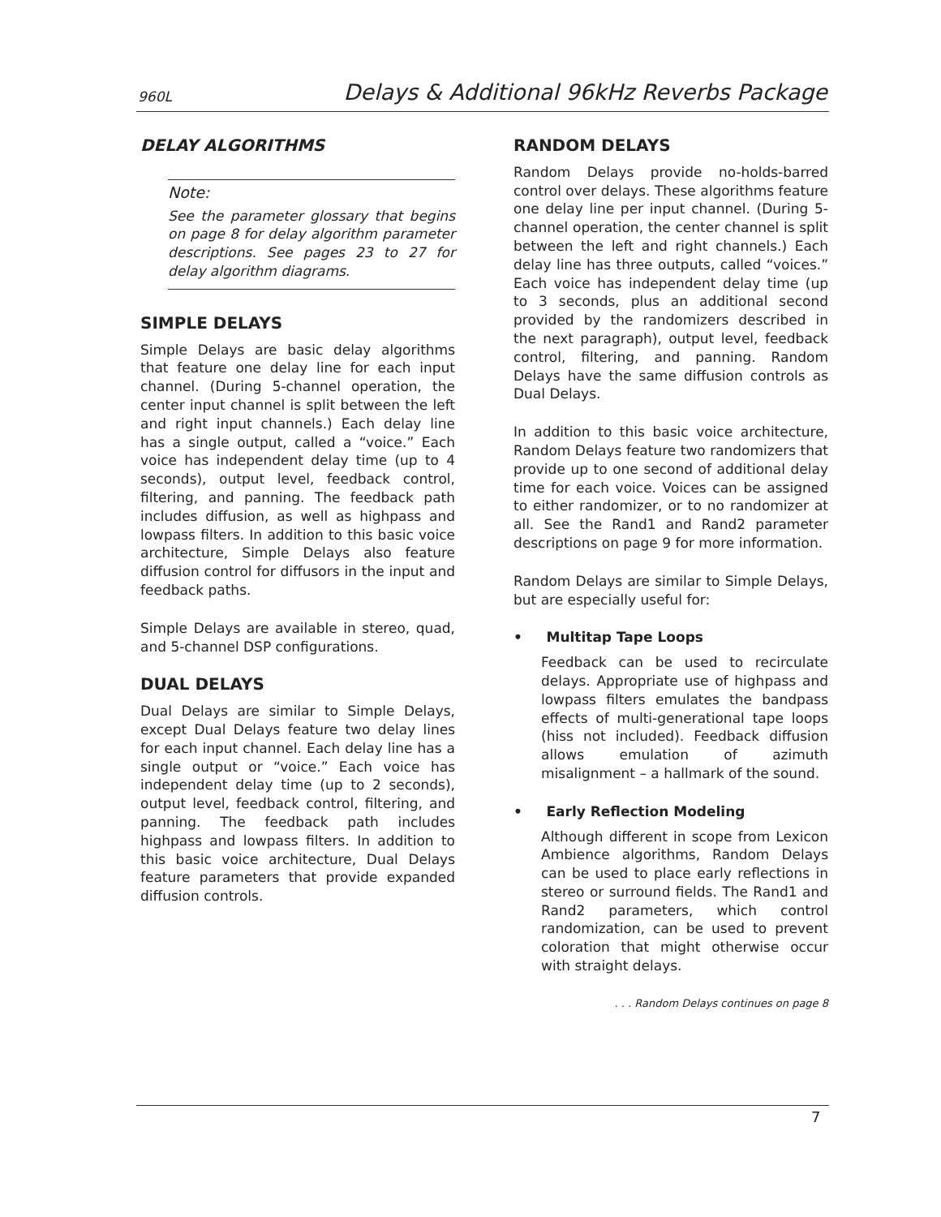960L Delays & Additional 96kHz Reverbs Package
DELAY ALGORITHMS
Note:
See the parameter glossary that begins on page 8 for delay algorithm parameter descriptions. See pages 23 to 27 for delay algorithm diagrams.
SIMPLE DELAYS
Simple Delays are basic delay algorithms that feature one delay line for each input channel. (During 5-channel operation, the center input channel is split between the left and right input channels.) Each delay line has a single output, called a “voice.” Each voice has independent delay time (up to 4 seconds), output level, feedback control, filtering, and panning. The feedback path includes diffusion, as well as highpass and lowpass filters. In addition to this basic voice architecture, Simple Delays also feature diffusion control for diffusors in the input and feedback paths.
Simple Delays are available in stereo, quad, and 5-channel DSP configurations.
DUAL DELAYS
Dual Delays are similar to Simple Delays, except Dual Delays feature two delay lines for each input channel. Each delay line has a single output or “voice.” Each voice has independent delay time (up to 2 seconds), output level, feedback control, filtering, and panning. The feedback path includes highpass and lowpass filters. In addition to this basic voice architecture, Dual Delays feature parameters that provide expanded diffusion controls.
RANDOM DELAYS
Random Delays provide no-holds-barred control over delays. These algorithms feature one delay line per input channel. (During 5-channel operation, the center channel is split between the left and right channels.) Each delay line has three outputs, called “voices.” Each voice has independent delay time (up to 3 seconds, plus an additional second provided by the randomizers described in the next paragraph), output level, feedback control, filtering, and panning. Random Delays have the same diffusion controls as Dual Delays.
In addition to this basic voice architecture, Random Delays feature two randomizers that provide up to one second of additional delay time for each voice. Voices can be assigned to either randomizer, or to no randomizer at all. See the Rand1 and Rand2 parameter descriptions on page 9 for more information.
Random Delays are similar to Simple Delays, but are especially useful for:
• Multitap Tape Loops
Feedback can be used to recirculate delays. Appropriate use of highpass and lowpass filters emulates the bandpass effects of multi-generational tape loops (hiss not included). Feedback diffusion allows emulation of azimuth misalignment – a hallmark of the sound.
• Early Reflection Modeling
Although different in scope from Lexicon Ambience algorithms, Random Delays can be used to place early reflections in stereo or surround fields. The Rand1 and Rand2 parameters, which control randomization, can be used to prevent coloration that might otherwise occur with straight delays.
. . . Random Delays continues on page 8
7